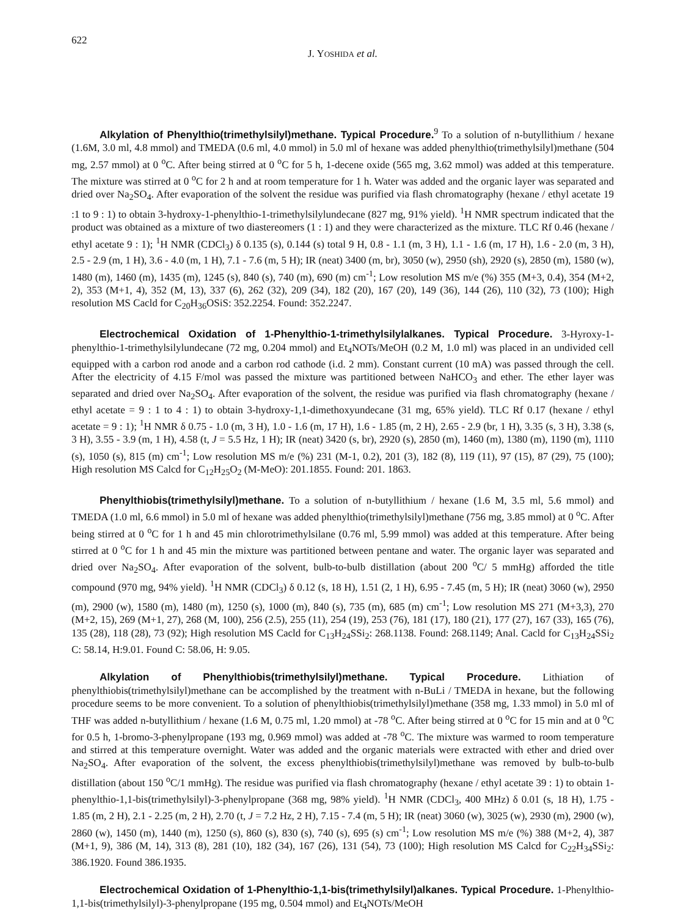622
J. YOSHIDA et al.
Alkylation of Phenylthio(trimethylsilyl)methane. Typical Procedure.<sup>9</sup> To a solution of n-butyllithium / hexane (1.6M, 3.0 ml, 4.8 mmol) and TMEDA (0.6 ml, 4.0 mmol) in 5.0 ml of hexane was added phenylthio(trimethylsilyl)methane (504 mg, 2.57 mmol) at 0 <sup>o</sup>C. After being stirred at 0 <sup>o</sup>C for 5 h, 1-decene oxide (565 mg, 3.62 mmol) was added at this temperature. The mixture was stirred at 0 <sup>o</sup>C for 2 h and at room temperature for 1 h. Water was added and the organic layer was separated and dried over Na<sub>2</sub>SO<sub>4</sub>. After evaporation of the solvent the residue was purified via flash chromatography (hexane / ethyl acetate 19 :1 to 9 : 1) to obtain 3-hydroxy-1-phenylthio-1-trimethylsilylundecane (827 mg, 91% yield). <sup>1</sup>H NMR spectrum indicated that the product was obtained as a mixture of two diastereomers (1 : 1) and they were characterized as the mixture. TLC Rf 0.46 (hexane / ethyl acetate 9 : 1); <sup>1</sup>H NMR (CDCl<sub>3</sub>) δ 0.135 (s), 0.144 (s) total 9 H, 0.8 - 1.1 (m, 3 H), 1.1 - 1.6 (m, 17 H), 1.6 - 2.0 (m, 3 H), 2.5 - 2.9 (m, 1 H), 3.6 - 4.0 (m, 1 H), 7.1 - 7.6 (m, 5 H); IR (neat) 3400 (m, br), 3050 (w), 2950 (sh), 2920 (s), 2850 (m), 1580 (w), 1480 (m), 1460 (m), 1435 (m), 1245 (s), 840 (s), 740 (m), 690 (m) cm<sup>-1</sup>; Low resolution MS m/e (%) 355 (M+3, 0.4), 354 (M+2, 2), 353 (M+1, 4), 352 (M, 13), 337 (6), 262 (32), 209 (34), 182 (20), 167 (20), 149 (36), 144 (26), 110 (32), 73 (100); High resolution MS Cacld for C<sub>20</sub>H<sub>36</sub>OSiS: 352.2254. Found: 352.2247.
Electrochemical Oxidation of 1-Phenylthio-1-trimethylsilylalkanes. Typical Procedure. 3-Hyroxy-1-phenylthio-1-trimethylsilylundecane (72 mg, 0.204 mmol) and Et<sub>4</sub>NOTs/MeOH (0.2 M, 1.0 ml) was placed in an undivided cell equipped with a carbon rod anode and a carbon rod cathode (i.d. 2 mm). Constant current (10 mA) was passed through the cell. After the electricity of 4.15 F/mol was passed the mixture was partitioned between NaHCO<sub>3</sub> and ether. The ether layer was separated and dried over Na<sub>2</sub>SO<sub>4</sub>. After evaporation of the solvent, the residue was purified via flash chromatography (hexane / ethyl acetate = 9 : 1 to 4 : 1) to obtain 3-hydroxy-1,1-dimethoxyundecane (31 mg, 65% yield). TLC Rf 0.17 (hexane / ethyl acetate = 9 : 1); <sup>1</sup>H NMR δ 0.75 - 1.0 (m, 3 H), 1.0 - 1.6 (m, 17 H), 1.6 - 1.85 (m, 2 H), 2.65 - 2.9 (br, 1 H), 3.35 (s, 3 H), 3.38 (s, 3 H), 3.55 - 3.9 (m, 1 H), 4.58 (t, J = 5.5 Hz, 1 H); IR (neat) 3420 (s, br), 2920 (s), 2850 (m), 1460 (m), 1380 (m), 1190 (m), 1110 (s), 1050 (s), 815 (m) cm<sup>-1</sup>; Low resolution MS m/e (%) 231 (M-1, 0.2), 201 (3), 182 (8), 119 (11), 97 (15), 87 (29), 75 (100); High resolution MS Calcd for C<sub>12</sub>H<sub>25</sub>O<sub>2</sub> (M-MeO): 201.1855. Found: 201. 1863.
Phenylthiobis(trimethylsilyl)methane. To a solution of n-butyllithium / hexane (1.6 M, 3.5 ml, 5.6 mmol) and TMEDA (1.0 ml, 6.6 mmol) in 5.0 ml of hexane was added phenylthio(trimethylsilyl)methane (756 mg, 3.85 mmol) at 0 <sup>o</sup>C. After being stirred at 0 <sup>o</sup>C for 1 h and 45 min chlorotrimethylsilane (0.76 ml, 5.99 mmol) was added at this temperature. After being stirred at 0 <sup>o</sup>C for 1 h and 45 min the mixture was partitioned between pentane and water. The organic layer was separated and dried over Na<sub>2</sub>SO<sub>4</sub>. After evaporation of the solvent, bulb-to-bulb distillation (about 200 <sup>o</sup>C/ 5 mmHg) afforded the title compound (970 mg, 94% yield). <sup>1</sup>H NMR (CDCl<sub>3</sub>) δ 0.12 (s, 18 H), 1.51 (2, 1 H), 6.95 - 7.45 (m, 5 H); IR (neat) 3060 (w), 2950 (m), 2900 (w), 1580 (m), 1480 (m), 1250 (s), 1000 (m), 840 (s), 735 (m), 685 (m) cm<sup>-1</sup>; Low resolution MS 271 (M+3,3), 270 (M+2, 15), 269 (M+1, 27), 268 (M, 100), 256 (2.5), 255 (11), 254 (19), 253 (76), 181 (17), 180 (21), 177 (27), 167 (33), 165 (76), 135 (28), 118 (28), 73 (92); High resolution MS Cacld for C<sub>13</sub>H<sub>24</sub>SSi<sub>2</sub>: 268.1138. Found: 268.1149; Anal. Cacld for C<sub>13</sub>H<sub>24</sub>SSi<sub>2</sub> C: 58.14, H:9.01. Found C: 58.06, H: 9.05.
Alkylation of Phenylthiobis(trimethylsilyl)methane. Typical Procedure. Lithiation of phenylthiobis(trimethylsilyl)methane can be accomplished by the treatment with n-BuLi / TMEDA in hexane, but the following procedure seems to be more convenient. To a solution of phenylthiobis(trimethylsilyl)methane (358 mg, 1.33 mmol) in 5.0 ml of THF was added n-butyllithium / hexane (1.6 M, 0.75 ml, 1.20 mmol) at -78 <sup>o</sup>C. After being stirred at 0 <sup>o</sup>C for 15 min and at 0 <sup>o</sup>C for 0.5 h, 1-bromo-3-phenylpropane (193 mg, 0.969 mmol) was added at -78 <sup>o</sup>C. The mixture was warmed to room temperature and stirred at this temperature overnight. Water was added and the organic materials were extracted with ether and dried over Na<sub>2</sub>SO<sub>4</sub>. After evaporation of the solvent, the excess phenylthiobis(trimethylsilyl)methane was removed by bulb-to-bulb distillation (about 150 <sup>o</sup>C/1 mmHg). The residue was purified via flash chromatography (hexane / ethyl acetate 39 : 1) to obtain 1-phenylthio-1,1-bis(trimethylsilyl)-3-phenylpropane (368 mg, 98% yield). <sup>1</sup>H NMR (CDCl<sub>3</sub>, 400 MHz) δ 0.01 (s, 18 H), 1.75 - 1.85 (m, 2 H), 2.1 - 2.25 (m, 2 H), 2.70 (t, J = 7.2 Hz, 2 H), 7.15 - 7.4 (m, 5 H); IR (neat) 3060 (w), 3025 (w), 2930 (m), 2900 (w), 2860 (w), 1450 (m), 1440 (m), 1250 (s), 860 (s), 830 (s), 740 (s), 695 (s) cm<sup>-1</sup>; Low resolution MS m/e (%) 388 (M+2, 4), 387 (M+1, 9), 386 (M, 14), 313 (8), 281 (10), 182 (34), 167 (26), 131 (54), 73 (100); High resolution MS Calcd for C<sub>22</sub>H<sub>34</sub>SSi<sub>2</sub>: 386.1920. Found 386.1935.
Electrochemical Oxidation of 1-Phenylthio-1,1-bis(trimethylsilyl)alkanes. Typical Procedure. 1-Phenylthio-1,1-bis(trimethylsilyl)-3-phenylpropane (195 mg, 0.504 mmol) and Et<sub>4</sub>NOTs/MeOH